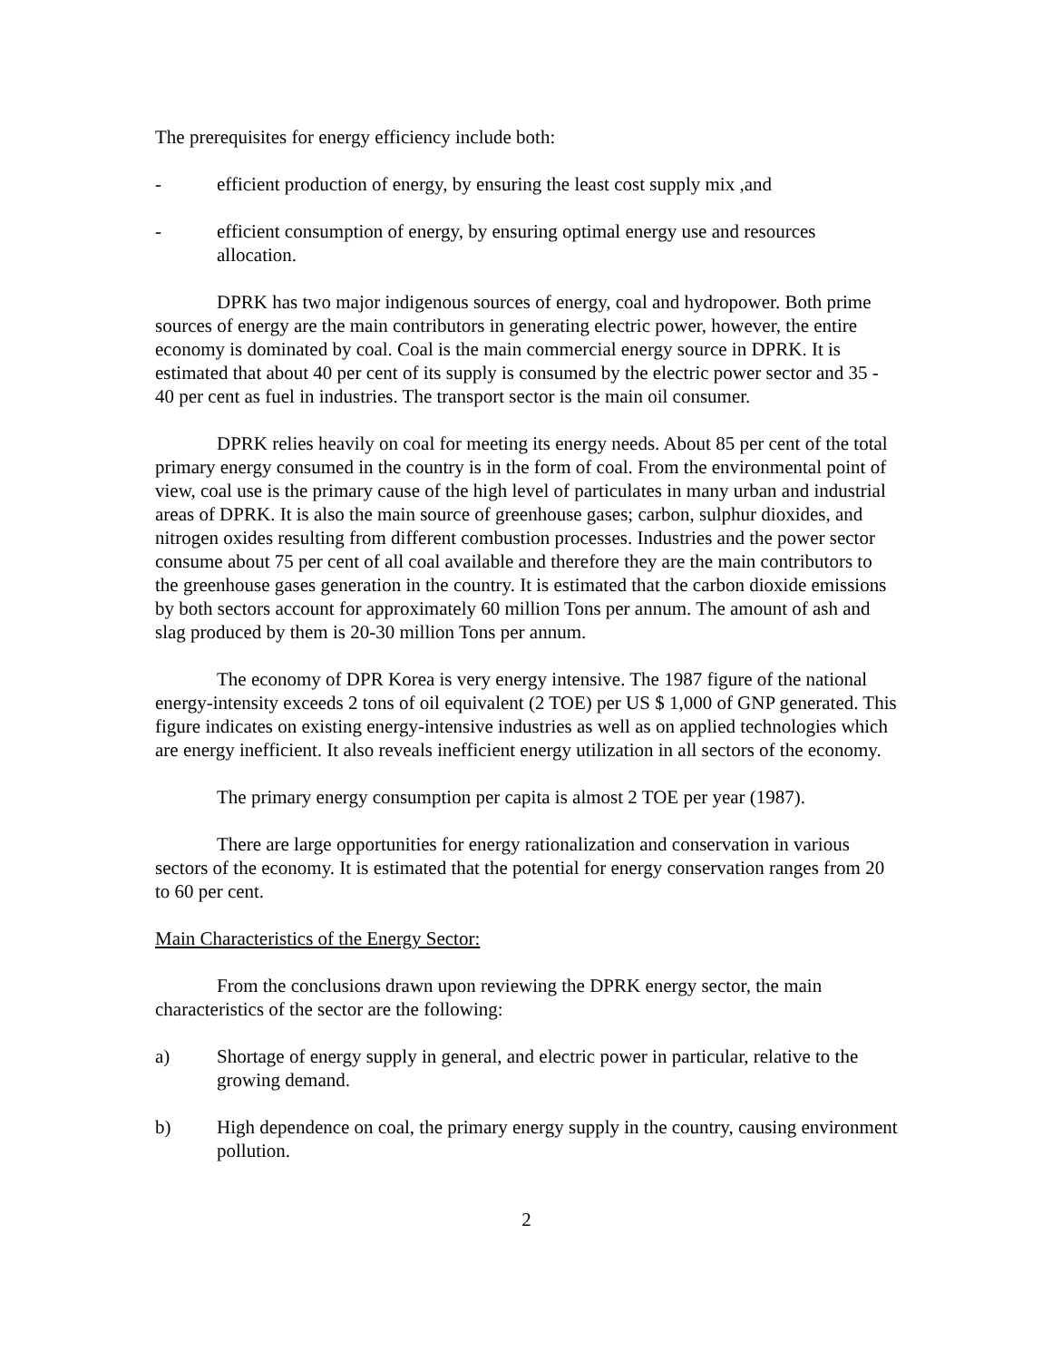The prerequisites for energy efficiency include both:
- efficient production of energy, by ensuring the least cost supply mix ,and
- efficient consumption of energy, by ensuring optimal energy use and resources allocation.
DPRK has two major indigenous sources of energy, coal and hydropower. Both prime sources of energy are the main contributors in generating electric power, however, the entire economy is dominated by coal. Coal is the main commercial energy source in DPRK. It is estimated that about 40 per cent of its supply is consumed by the electric power sector and 35 - 40 per cent as fuel in industries. The transport sector is the main oil consumer.
DPRK relies heavily on coal for meeting its energy needs. About 85 per cent of the total primary energy consumed in the country is in the form of coal. From the environmental point of view, coal use is the primary cause of the high level of particulates in many urban and industrial areas of DPRK. It is also the main source of greenhouse gases; carbon, sulphur dioxides, and nitrogen oxides resulting from different combustion processes. Industries and the power sector consume about 75 per cent of all coal available and therefore they are the main contributors to the greenhouse gases generation in the country. It is estimated that the carbon dioxide emissions by both sectors account for approximately 60 million Tons per annum. The amount of ash and slag produced by them is 20-30 million Tons per annum.
The economy of DPR Korea is very energy intensive. The 1987 figure of the national energy-intensity exceeds 2 tons of oil equivalent (2 TOE) per US $ 1,000 of GNP generated. This figure indicates on existing energy-intensive industries as well as on applied technologies which are energy inefficient. It also reveals inefficient energy utilization in all sectors of the economy.
The primary energy consumption per capita is almost 2 TOE per year (1987).
There are large opportunities for energy rationalization and conservation in various sectors of the economy. It is estimated that the potential for energy conservation ranges from 20 to 60 per cent.
Main Characteristics of the Energy Sector:
From the conclusions drawn upon reviewing the DPRK energy sector, the main characteristics of the sector are the following:
a) Shortage of energy supply in general, and electric power in particular, relative to the growing demand.
b) High dependence on coal, the primary energy supply in the country, causing environment pollution.
2